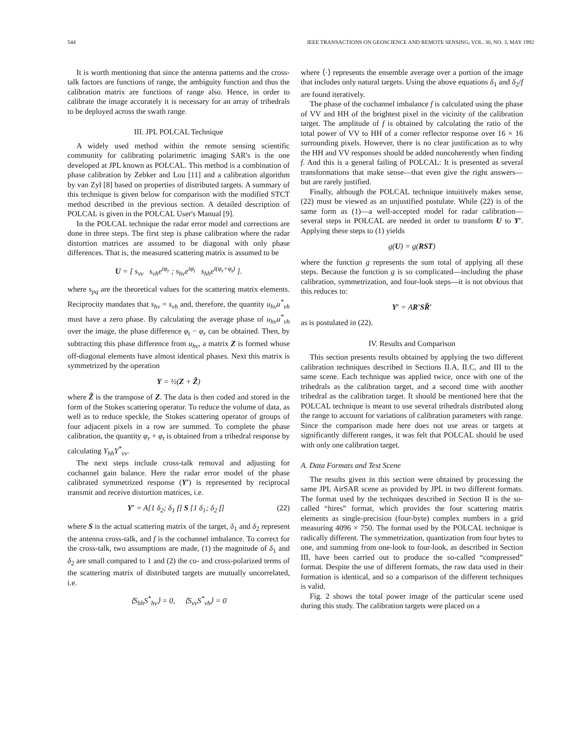544 IEEE TRANSACTIONS ON GEOSCIENCE AND REMOTE SENSING, VOL. 30, NO. 3, MAY 1992
It is worth mentioning that since the antenna patterns and the cross-talk factors are functions of range, the ambiguity function and thus the calibration matrix are functions of range also. Hence, in order to calibrate the image accurately it is necessary for an array of trihedrals to be deployed across the swath range.
III. JPL POLCAL Technique
A widely used method within the remote sensing scientific community for calibrating polarimetric imaging SAR's is the one developed at JPL known as POLCAL. This method is a combination of phase calibration by Zebker and Lou [11] and a calibration algorithm by van Zyl [8] based on properties of distributed targets. A summary of this technique is given below for comparison with the modified STCT method described in the previous section. A detailed description of POLCAL is given in the POLCAL User's Manual [9].
In the POLCAL technique the radar error model and corrections are done in three steps. The first step is phase calibration where the radar distortion matrices are assumed to be diagonal with only phase differences. That is, the measured scattering matrix is assumed to be
U = [ s<sub>vv</sub> s<sub>vh</sub>e<sup>iφ<sub>r</sub></sup> ; s<sub>hv</sub>e<sup>iφ<sub>t</sub></sup> s<sub>hh</sub>e<sup>i(φ<sub>r</sub>+φ<sub>t</sub>)</sup> ].
where s<sub>pq</sub> are the theoretical values for the scattering matrix elements. Reciprocity mandates that s<sub>hv</sub> = s<sub>vh</sub> and, therefore, the quantity u<sub>hv</sub>u<sup>*</sup><sub>vh</sub> must have a zero phase. By calculating the average phase of u<sub>hv</sub>u<sup>*</sup><sub>vh</sub> over the image, the phase difference φ<sub>t</sub> − φ<sub>r</sub> can be obtained. Then, by subtracting this phase difference from u<sub>hv</sub>, a matrix Z is formed whose off-diagonal elements have almost identical phases. Next this matrix is symmetrized by the operation
Y = ½(Z + Z̃)
where Z̃ is the transpose of Z. The data is then coded and stored in the form of the Stokes scattering operator. To reduce the volume of data, as well as to reduce speckle, the Stokes scattering operator of groups of four adjacent pixels in a row are summed. To complete the phase calibration, the quantity φ<sub>r</sub> + φ<sub>t</sub> is obtained from a trihedral response by calculating Y<sub>hh</sub>Y<sup>*</sup><sub>vv</sub>.
The next steps include cross-talk removal and adjusting for cochannel gain balance. Here the radar error model of the phase calibrated symmetrized response (Y′) is represented by reciprocal transmit and receive distortion matrices, i.e.
Y′ = A[1 δ<sub>2</sub>; δ<sub>1</sub> f] S [1 δ<sub>1</sub>; δ<sub>2</sub> f] (22)
where S is the actual scattering matrix of the target, δ<sub>1</sub> and δ<sub>2</sub> represent the antenna cross-talk, and f is the cochannel imbalance. To correct for the cross-talk, two assumptions are made, (1) the magnitude of δ<sub>1</sub> and δ<sub>2</sub> are small compared to 1 and (2) the co- and cross-polarized terms of the scattering matrix of distributed targets are mutually uncorrelated, i.e.
⟨S<sub>hh</sub>S<sup>*</sup><sub>hv</sub>⟩ = 0, ⟨S<sub>vv</sub>S<sup>*</sup><sub>vh</sub>⟩ = 0
where ⟨·⟩ represents the ensemble average over a portion of the image that includes only natural targets. Using the above equations δ<sub>1</sub> and δ<sub>2</sub>/f are found iteratively.
The phase of the cochannel imbalance f is calculated using the phase of VV and HH of the brightest pixel in the vicinity of the calibration target. The amplitude of f is obtained by calculating the ratio of the total power of VV to HH of a corner reflector response over 16 × 16 surrounding pixels. However, there is no clear justification as to why the HH and VV responses should be added noncoherently when finding f. And this is a general failing of POLCAL: It is presented as several transformations that make sense—that even give the right answers—but are rarely justified.
Finally, although the POLCAL technique intuitively makes sense, (22) must be viewed as an unjustified postulate. While (22) is of the same form as (1)—a well-accepted model for radar calibration—several steps in POLCAL are needed in order to transform U to Y′. Applying these steps to (1) yields
g(U) = g(RST)
where the function g represents the sum total of applying all these steps. Because the function g is so complicated—including the phase calibration, symmetrization, and four-look steps—it is not obvious that this reduces to:
Y′ = AR′SR̃′
as is postulated in (22).
IV. Results and Comparison
This section presents results obtained by applying the two different calibration techniques described in Sections II.A, II.C, and III to the same scene. Each technique was applied twice, once with one of the trihedrals as the calibration target, and a second time with another trihedral as the calibration target. It should be mentioned here that the POLCAL technique is meant to use several trihedrals distributed along the range to account for variations of calibration parameters with range. Since the comparison made here does not use areas or targets at significantly different ranges, it was felt that POLCAL should be used with only one calibration target.
A. Data Formats and Test Scene
The results given in this section were obtained by processing the same JPL AirSAR scene as provided by JPL in two different formats. The format used by the techniques described in Section II is the so-called “hires” format, which provides the four scattering matrix elements as single-precision (four-byte) complex numbers in a grid measuring 4096 × 750. The format used by the POLCAL technique is radically different. The symmetrization, quantization from four bytes to one, and summing from one-look to four-look, as described in Section III, have been carried out to produce the so-called “compressed” format. Despite the use of different formats, the raw data used in their formation is identical, and so a comparison of the different techniques is valid.
Fig. 2 shows the total power image of the particular scene used during this study. The calibration targets were placed on a